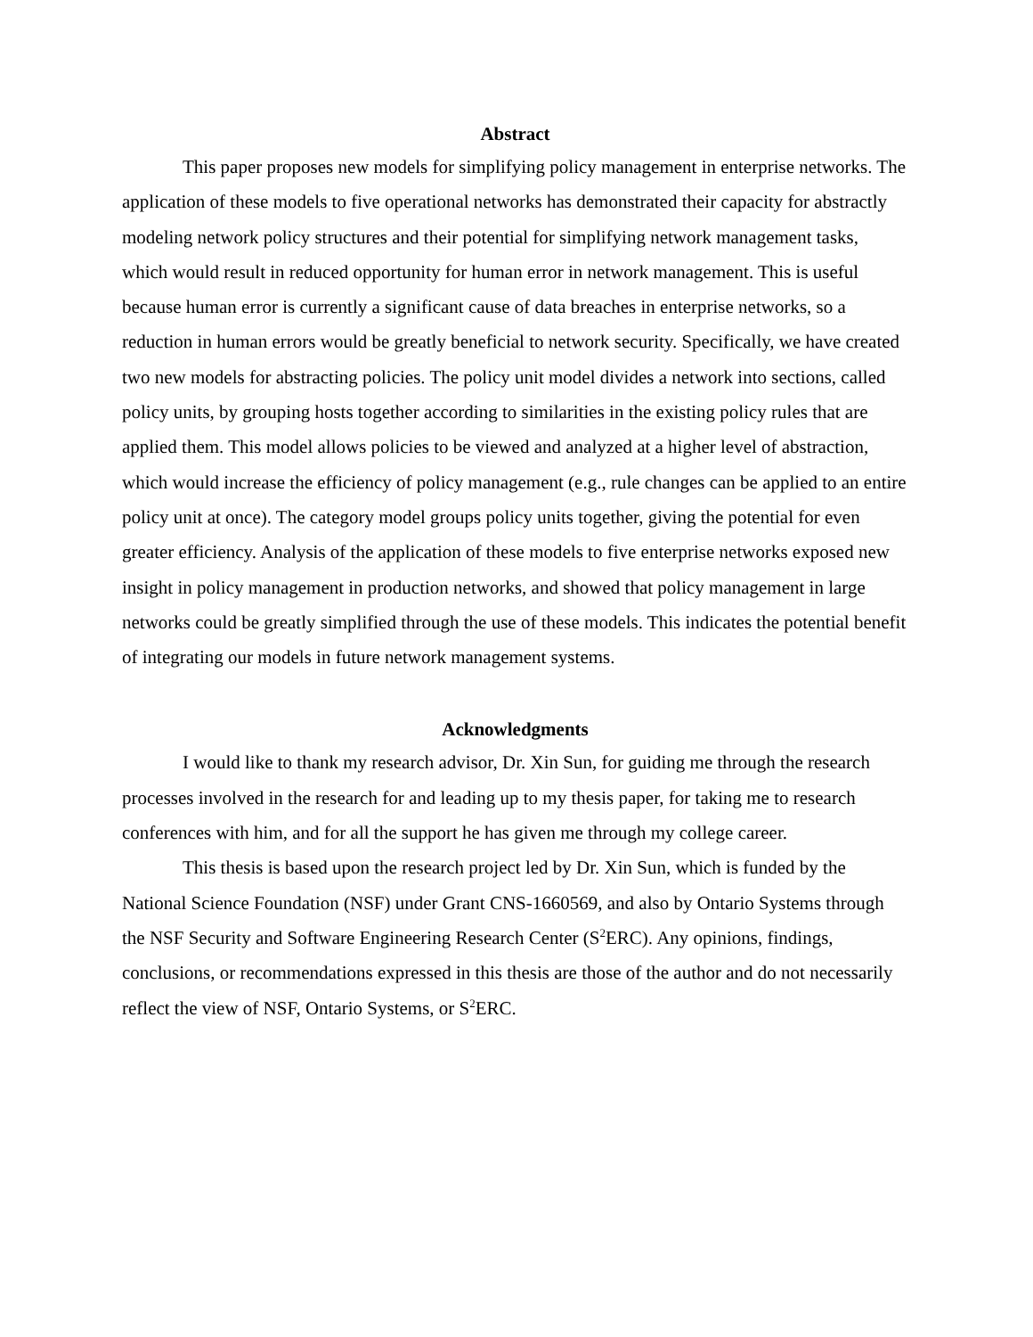Abstract
This paper proposes new models for simplifying policy management in enterprise networks. The application of these models to five operational networks has demonstrated their capacity for abstractly modeling network policy structures and their potential for simplifying network management tasks, which would result in reduced opportunity for human error in network management. This is useful because human error is currently a significant cause of data breaches in enterprise networks, so a reduction in human errors would be greatly beneficial to network security. Specifically, we have created two new models for abstracting policies. The policy unit model divides a network into sections, called policy units, by grouping hosts together according to similarities in the existing policy rules that are applied them. This model allows policies to be viewed and analyzed at a higher level of abstraction, which would increase the efficiency of policy management (e.g., rule changes can be applied to an entire policy unit at once). The category model groups policy units together, giving the potential for even greater efficiency. Analysis of the application of these models to five enterprise networks exposed new insight in policy management in production networks, and showed that policy management in large networks could be greatly simplified through the use of these models. This indicates the potential benefit of integrating our models in future network management systems.
Acknowledgments
I would like to thank my research advisor, Dr. Xin Sun, for guiding me through the research processes involved in the research for and leading up to my thesis paper, for taking me to research conferences with him, and for all the support he has given me through my college career.
This thesis is based upon the research project led by Dr. Xin Sun, which is funded by the National Science Foundation (NSF) under Grant CNS-1660569, and also by Ontario Systems through the NSF Security and Software Engineering Research Center (S<sup>2</sup>ERC). Any opinions, findings, conclusions, or recommendations expressed in this thesis are those of the author and do not necessarily reflect the view of NSF, Ontario Systems, or S<sup>2</sup>ERC.